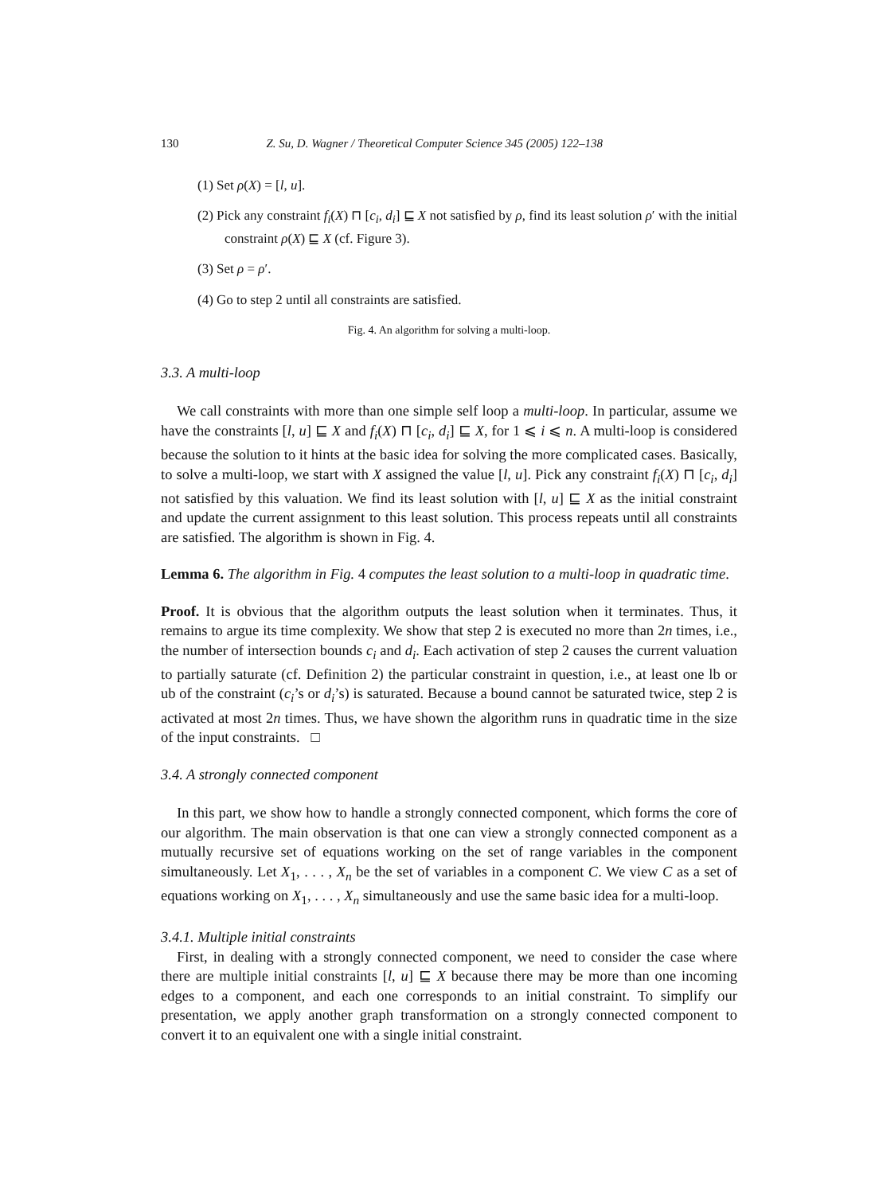130 Z. Su, D. Wagner / Theoretical Computer Science 345 (2005) 122–138
(1) Set ρ(X) = [l, u].
(2) Pick any constraint f<sub>i</sub>(X) ⊓ [c<sub>i</sub>, d<sub>i</sub>] ⊑ X not satisfied by ρ, find its least solution ρ′ with the initial constraint ρ(X) ⊑ X (cf. Figure 3).
(3) Set ρ = ρ′.
(4) Go to step 2 until all constraints are satisfied.
Fig. 4. An algorithm for solving a multi-loop.
3.3. A multi-loop
We call constraints with more than one simple self loop a multi-loop. In particular, assume we have the constraints [l, u] ⊑ X and f<sub>i</sub>(X) ⊓ [c<sub>i</sub>, d<sub>i</sub>] ⊑ X, for 1 ⩽ i ⩽ n. A multi-loop is considered because the solution to it hints at the basic idea for solving the more complicated cases. Basically, to solve a multi-loop, we start with X assigned the value [l, u]. Pick any constraint f<sub>i</sub>(X) ⊓ [c<sub>i</sub>, d<sub>i</sub>] not satisfied by this valuation. We find its least solution with [l, u] ⊑ X as the initial constraint and update the current assignment to this least solution. This process repeats until all constraints are satisfied. The algorithm is shown in Fig. 4.
Lemma 6. The algorithm in Fig. 4 computes the least solution to a multi-loop in quadratic time.
Proof. It is obvious that the algorithm outputs the least solution when it terminates. Thus, it remains to argue its time complexity. We show that step 2 is executed no more than 2n times, i.e., the number of intersection bounds c<sub>i</sub> and d<sub>i</sub>. Each activation of step 2 causes the current valuation to partially saturate (cf. Definition 2) the particular constraint in question, i.e., at least one lb or ub of the constraint (c<sub>i</sub>’s or d<sub>i</sub>’s) is saturated. Because a bound cannot be saturated twice, step 2 is activated at most 2n times. Thus, we have shown the algorithm runs in quadratic time in the size of the input constraints. □
3.4. A strongly connected component
In this part, we show how to handle a strongly connected component, which forms the core of our algorithm. The main observation is that one can view a strongly connected component as a mutually recursive set of equations working on the set of range variables in the component simultaneously. Let X<sub>1</sub>, . . . , X<sub>n</sub> be the set of variables in a component C. We view C as a set of equations working on X<sub>1</sub>, . . . , X<sub>n</sub> simultaneously and use the same basic idea for a multi-loop.
3.4.1. Multiple initial constraints
First, in dealing with a strongly connected component, we need to consider the case where there are multiple initial constraints [l, u] ⊑ X because there may be more than one incoming edges to a component, and each one corresponds to an initial constraint. To simplify our presentation, we apply another graph transformation on a strongly connected component to convert it to an equivalent one with a single initial constraint.